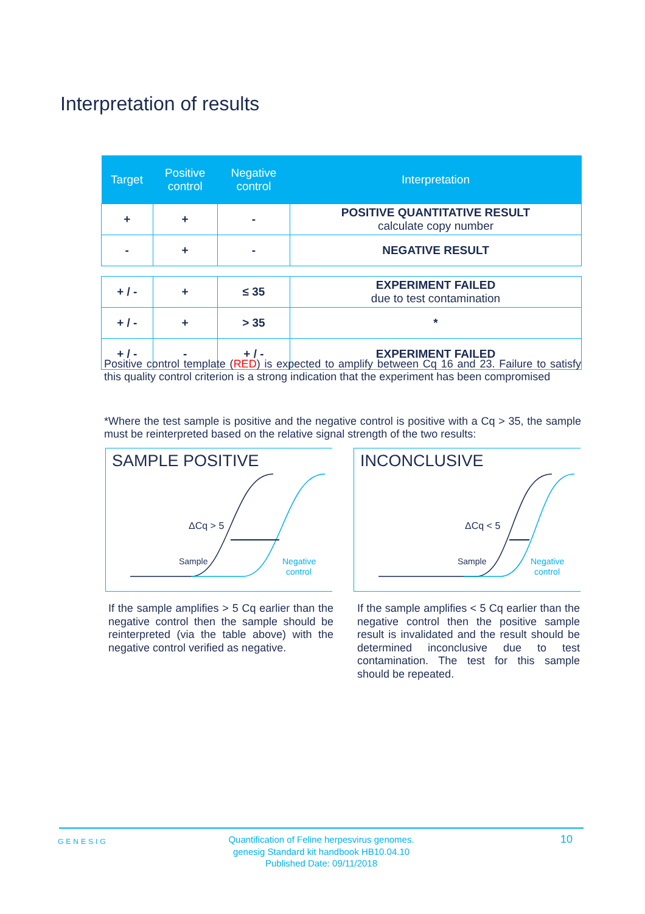Interpretation of results
| Target | Positive control | Negative control | Interpretation |
| --- | --- | --- | --- |
| + | + | - | POSITIVE QUANTITATIVE RESULT calculate copy number |
| - | + | - | NEGATIVE RESULT |
| + / - | + | ≤ 35 | EXPERIMENT FAILED due to test contamination |
| + / - | + | > 35 | * |
| + / - | - | + / - | EXPERIMENT FAILED |
Positive control template (RED) is expected to amplify between Cq 16 and 23. Failure to satisfy this quality control criterion is a strong indication that the experiment has been compromised
*Where the test sample is positive and the negative control is positive with a Cq > 35, the sample must be reinterpreted based on the relative signal strength of the two results:
SAMPLE POSITIVE
ΔCq > 5
Sample
Negative
control
INCONCLUSIVE
ΔCq < 5
Sample
Negative
control
If the sample amplifies > 5 Cq earlier than the negative control then the sample should be reinterpreted (via the table above) with the negative control verified as negative.
If the sample amplifies < 5 Cq earlier than the negative control then the positive sample result is invalidated and the result should be determined inconclusive due to test contamination. The test for this sample should be repeated.
GENESIG
Quantification of Feline herpesvirus genomes.
genesig Standard kit handbook HB10.04.10
Published Date: 09/11/2018
10